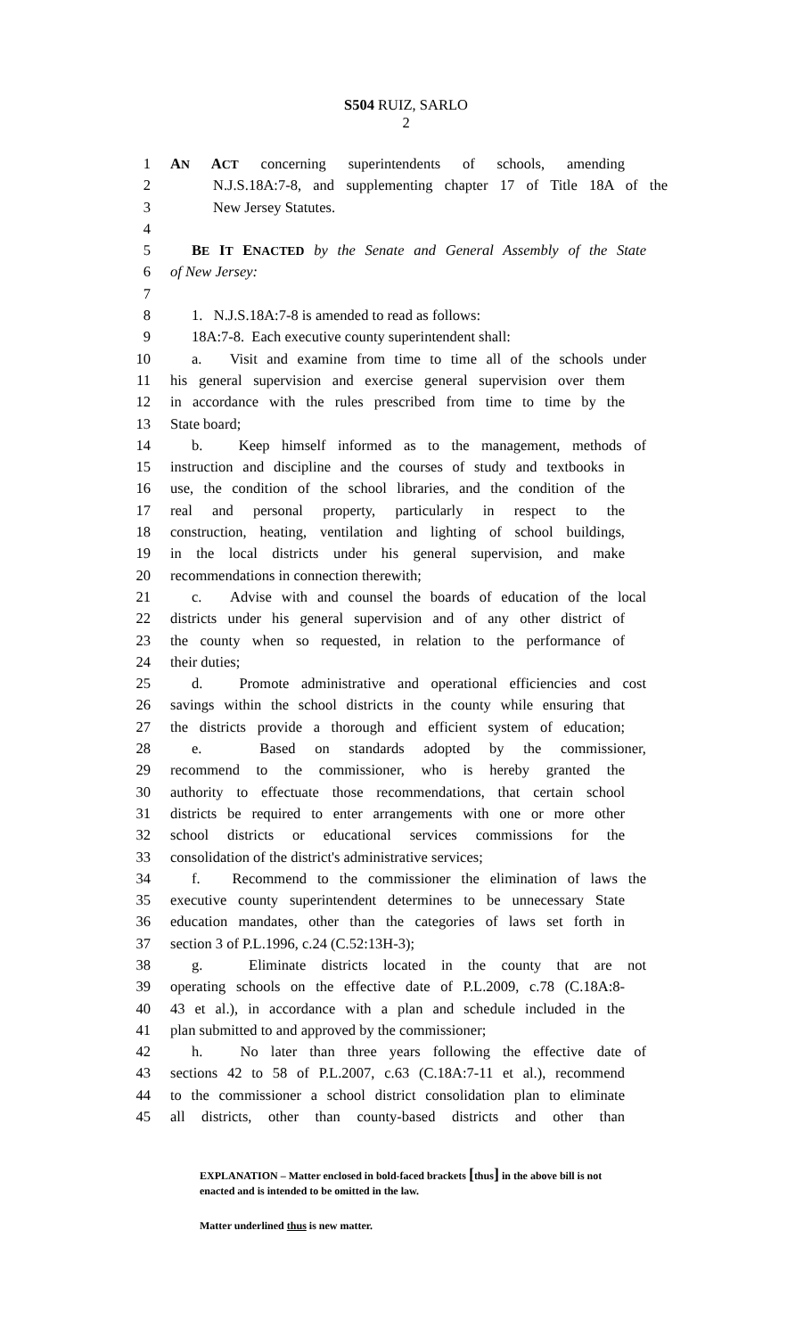S504 RUIZ, SARLO
2
1 AN ACT concerning superintendents of schools, amending
2 N.J.S.18A:7-8, and supplementing chapter 17 of Title 18A of the
3 New Jersey Statutes.
4
5 BE IT ENACTED by the Senate and General Assembly of the State
6 of New Jersey:
7
8 1. N.J.S.18A:7-8 is amended to read as follows:
9 18A:7-8. Each executive county superintendent shall:
10 a. Visit and examine from time to time all of the schools under
11 his general supervision and exercise general supervision over them
12 in accordance with the rules prescribed from time to time by the
13 State board;
14 b. Keep himself informed as to the management, methods of
15 instruction and discipline and the courses of study and textbooks in
16 use, the condition of the school libraries, and the condition of the
17 real and personal property, particularly in respect to the
18 construction, heating, ventilation and lighting of school buildings,
19 in the local districts under his general supervision, and make
20 recommendations in connection therewith;
21 c. Advise with and counsel the boards of education of the local
22 districts under his general supervision and of any other district of
23 the county when so requested, in relation to the performance of
24 their duties;
25 d. Promote administrative and operational efficiencies and cost
26 savings within the school districts in the county while ensuring that
27 the districts provide a thorough and efficient system of education;
28 e. Based on standards adopted by the commissioner,
29 recommend to the commissioner, who is hereby granted the
30 authority to effectuate those recommendations, that certain school
31 districts be required to enter arrangements with one or more other
32 school districts or educational services commissions for the
33 consolidation of the district's administrative services;
34 f. Recommend to the commissioner the elimination of laws the
35 executive county superintendent determines to be unnecessary State
36 education mandates, other than the categories of laws set forth in
37 section 3 of P.L.1996, c.24 (C.52:13H-3);
38 g. Eliminate districts located in the county that are not
39 operating schools on the effective date of P.L.2009, c.78 (C.18A:8-
40 43 et al.), in accordance with a plan and schedule included in the
41 plan submitted to and approved by the commissioner;
42 h. No later than three years following the effective date of
43 sections 42 to 58 of P.L.2007, c.63 (C.18A:7-11 et al.), recommend
44 to the commissioner a school district consolidation plan to eliminate
45 all districts, other than county-based districts and other than
EXPLANATION – Matter enclosed in bold-faced brackets [thus] in the above bill is not enacted and is intended to be omitted in the law.
Matter underlined thus is new matter.